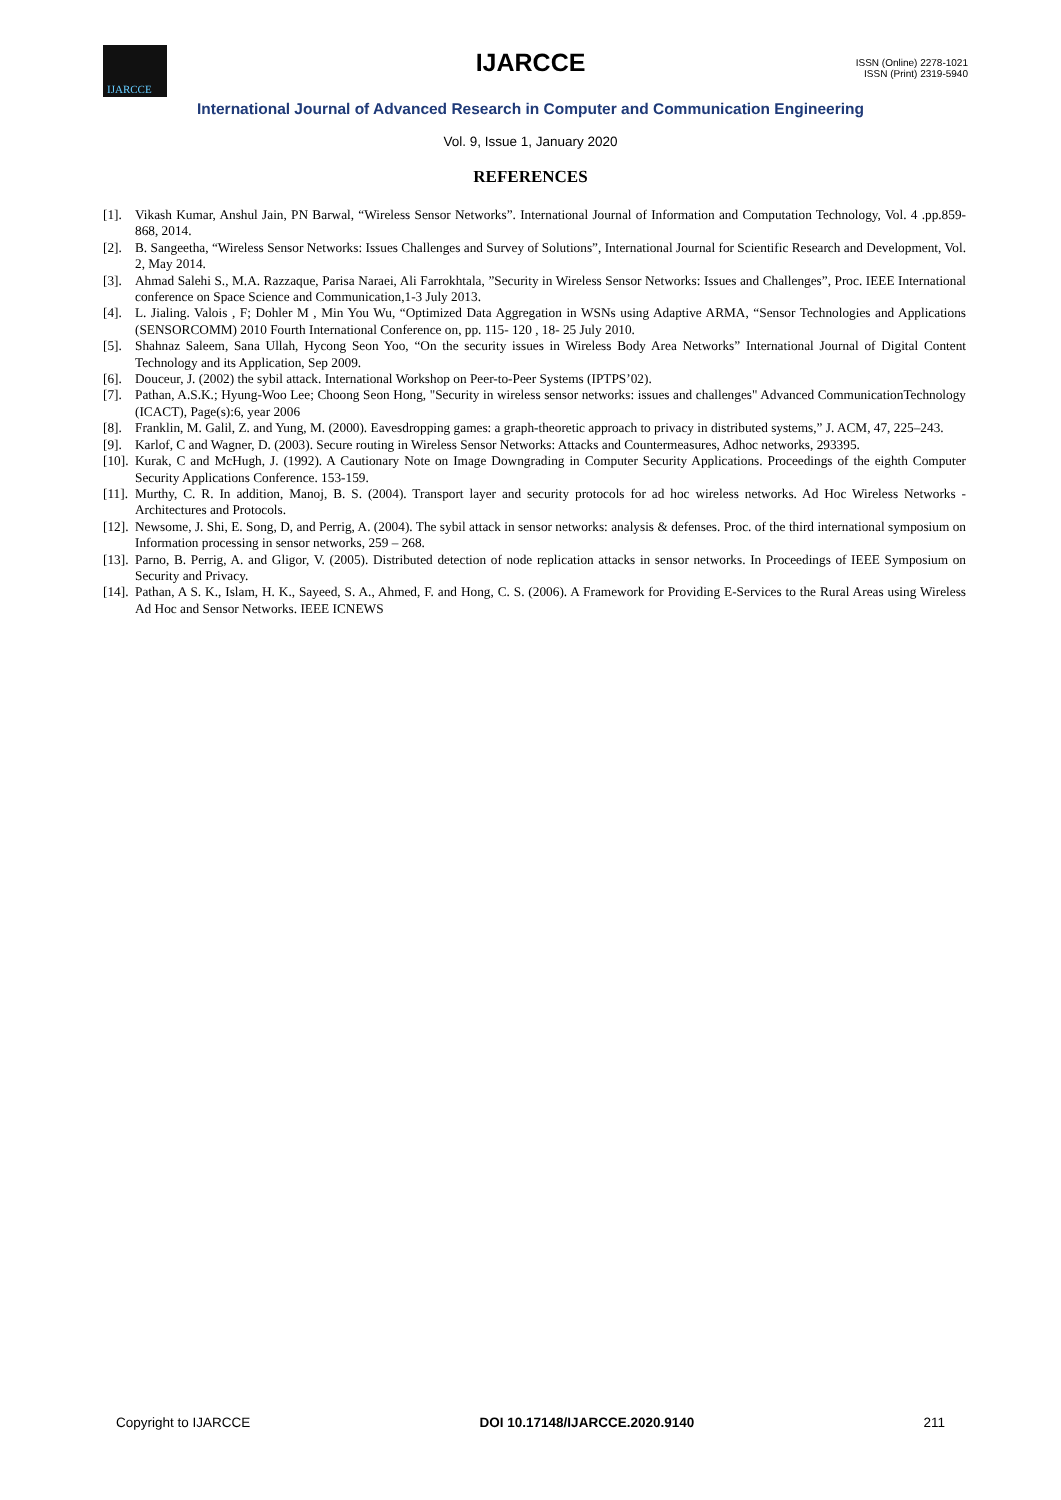IJARCCE
IJARCCE
ISSN (Online) 2278-1021
ISSN (Print) 2319-5940
International Journal of Advanced Research in Computer and Communication Engineering
Vol. 9, Issue 1, January 2020
REFERENCES
[1]. Vikash Kumar, Anshul Jain, PN Barwal, “Wireless Sensor Networks”. International Journal of Information and Computation Technology, Vol. 4 .pp.859-868, 2014.
[2]. B. Sangeetha, “Wireless Sensor Networks: Issues Challenges and Survey of Solutions”, International Journal for Scientific Research and Development, Vol. 2, May 2014.
[3]. Ahmad Salehi S., M.A. Razzaque, Parisa Naraei, Ali Farrokhtala, ”Security in Wireless Sensor Networks: Issues and Challenges”, Proc. IEEE International conference on Space Science and Communication,1-3 July 2013.
[4]. L. Jialing. Valois , F; Dohler M , Min You Wu, “Optimized Data Aggregation in WSNs using Adaptive ARMA, “Sensor Technologies and Applications (SENSORCOMM) 2010 Fourth International Conference on, pp. 115- 120 , 18- 25 July 2010.
[5]. Shahnaz Saleem, Sana Ullah, Hycong Seon Yoo, “On the security issues in Wireless Body Area Networks” International Journal of Digital Content Technology and its Application, Sep 2009.
[6]. Douceur, J. (2002) the sybil attack. International Workshop on Peer-to-Peer Systems (IPTPS’02).
[7]. Pathan, A.S.K.; Hyung-Woo Lee; Choong Seon Hong, "Security in wireless sensor networks: issues and challenges" Advanced CommunicationTechnology (ICACT), Page(s):6, year 2006
[8]. Franklin, M. Galil, Z. and Yung, M. (2000). Eavesdropping games: a graph-theoretic approach to privacy in distributed systems,” J. ACM, 47, 225–243.
[9]. Karlof, C and Wagner, D. (2003). Secure routing in Wireless Sensor Networks: Attacks and Countermeasures, Adhoc networks, 293395.
[10].
Kurak, C and McHugh, J. (1992). A Cautionary Note on Image Downgrading in Computer Security Applications. Proceedings of the eighth Computer Security Applications Conference. 153-159.
[11].
Murthy, C. R. In addition, Manoj, B. S. (2004). Transport layer and security protocols for ad hoc wireless networks. Ad Hoc Wireless Networks - Architectures and Protocols.
[12].
Newsome, J. Shi, E. Song, D, and Perrig, A. (2004). The sybil attack in sensor networks: analysis & defenses. Proc. of the third international symposium on Information processing in sensor networks, 259 – 268.
[13].
Parno, B. Perrig, A. and Gligor, V. (2005). Distributed detection of node replication attacks in sensor networks. In Proceedings of IEEE Symposium on Security and Privacy.
[14].
Pathan, A S. K., Islam, H. K., Sayeed, S. A., Ahmed, F. and Hong, C. S. (2006). A Framework for Providing E-Services to the Rural Areas using Wireless Ad Hoc and Sensor Networks. IEEE ICNEWS
Copyright to IJARCCE DOI 10.17148/IJARCCE.2020.9140 211